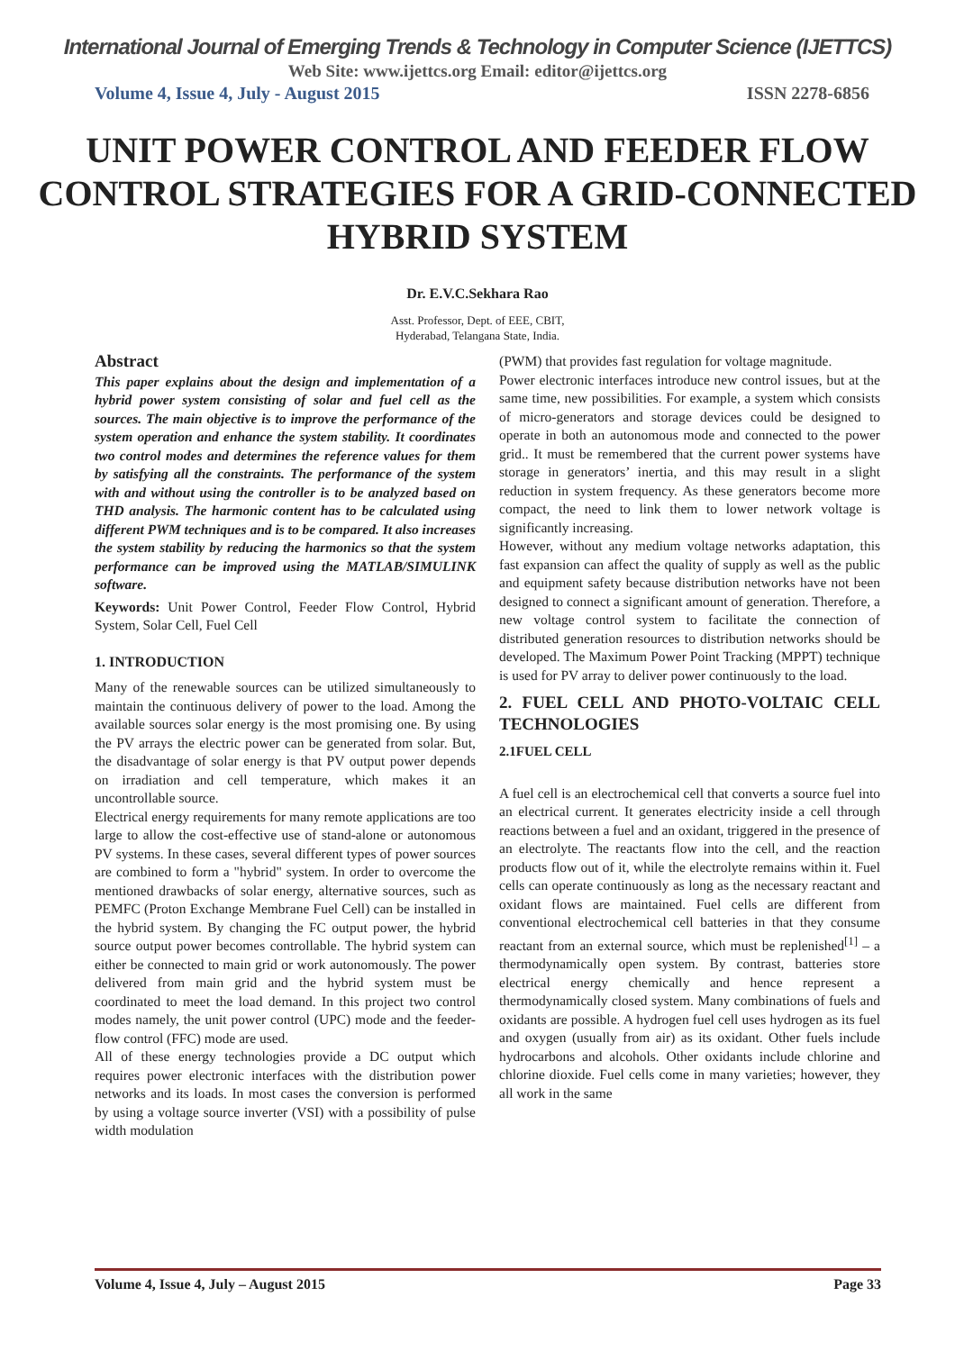International Journal of Emerging Trends & Technology in Computer Science (IJETTCS)
Web Site: www.ijettcs.org Email: editor@ijettcs.org
Volume 4, Issue 4, July - August 2015 ISSN 2278-6856
UNIT POWER CONTROL AND FEEDER FLOW CONTROL STRATEGIES FOR A GRID-CONNECTED HYBRID SYSTEM
Dr. E.V.C.Sekhara Rao
Asst. Professor, Dept. of EEE, CBIT,
Hyderabad, Telangana State, India.
Abstract
This paper explains about the design and implementation of a hybrid power system consisting of solar and fuel cell as the sources. The main objective is to improve the performance of the system operation and enhance the system stability. It coordinates two control modes and determines the reference values for them by satisfying all the constraints. The performance of the system with and without using the controller is to be analyzed based on THD analysis. The harmonic content has to be calculated using different PWM techniques and is to be compared. It also increases the system stability by reducing the harmonics so that the system performance can be improved using the MATLAB/SIMULINK software.
Keywords: Unit Power Control, Feeder Flow Control, Hybrid System, Solar Cell, Fuel Cell
1. INTRODUCTION
Many of the renewable sources can be utilized simultaneously to maintain the continuous delivery of power to the load. Among the available sources solar energy is the most promising one. By using the PV arrays the electric power can be generated from solar. But, the disadvantage of solar energy is that PV output power depends on irradiation and cell temperature, which makes it an uncontrollable source.
Electrical energy requirements for many remote applications are too large to allow the cost-effective use of stand-alone or autonomous PV systems. In these cases, several different types of power sources are combined to form a "hybrid" system. In order to overcome the mentioned drawbacks of solar energy, alternative sources, such as PEMFC (Proton Exchange Membrane Fuel Cell) can be installed in the hybrid system. By changing the FC output power, the hybrid source output power becomes controllable. The hybrid system can either be connected to main grid or work autonomously. The power delivered from main grid and the hybrid system must be coordinated to meet the load demand. In this project two control modes namely, the unit power control (UPC) mode and the feeder-flow control (FFC) mode are used.
All of these energy technologies provide a DC output which requires power electronic interfaces with the distribution power networks and its loads. In most cases the conversion is performed by using a voltage source inverter (VSI) with a possibility of pulse width modulation
(PWM) that provides fast regulation for voltage magnitude.
Power electronic interfaces introduce new control issues, but at the same time, new possibilities. For example, a system which consists of micro-generators and storage devices could be designed to operate in both an autonomous mode and connected to the power grid.. It must be remembered that the current power systems have storage in generators’ inertia, and this may result in a slight reduction in system frequency. As these generators become more compact, the need to link them to lower network voltage is significantly increasing.
However, without any medium voltage networks adaptation, this fast expansion can affect the quality of supply as well as the public and equipment safety because distribution networks have not been designed to connect a significant amount of generation. Therefore, a new voltage control system to facilitate the connection of distributed generation resources to distribution networks should be developed. The Maximum Power Point Tracking (MPPT) technique is used for PV array to deliver power continuously to the load.
2. FUEL CELL AND PHOTO-VOLTAIC CELL TECHNOLOGIES
2.1FUEL CELL
A fuel cell is an electrochemical cell that converts a source fuel into an electrical current. It generates electricity inside a cell through reactions between a fuel and an oxidant, triggered in the presence of an electrolyte. The reactants flow into the cell, and the reaction products flow out of it, while the electrolyte remains within it. Fuel cells can operate continuously as long as the necessary reactant and oxidant flows are maintained. Fuel cells are different from conventional electrochemical cell batteries in that they consume reactant from an external source, which must be replenished<sup>[1]</sup> – a thermodynamically open system. By contrast, batteries store electrical energy chemically and hence represent a thermodynamically closed system. Many combinations of fuels and oxidants are possible. A hydrogen fuel cell uses hydrogen as its fuel and oxygen (usually from air) as its oxidant. Other fuels include hydrocarbons and alcohols. Other oxidants include chlorine and chlorine dioxide. Fuel cells come in many varieties; however, they all work in the same
Volume 4, Issue 4, July – August 2015 Page 33